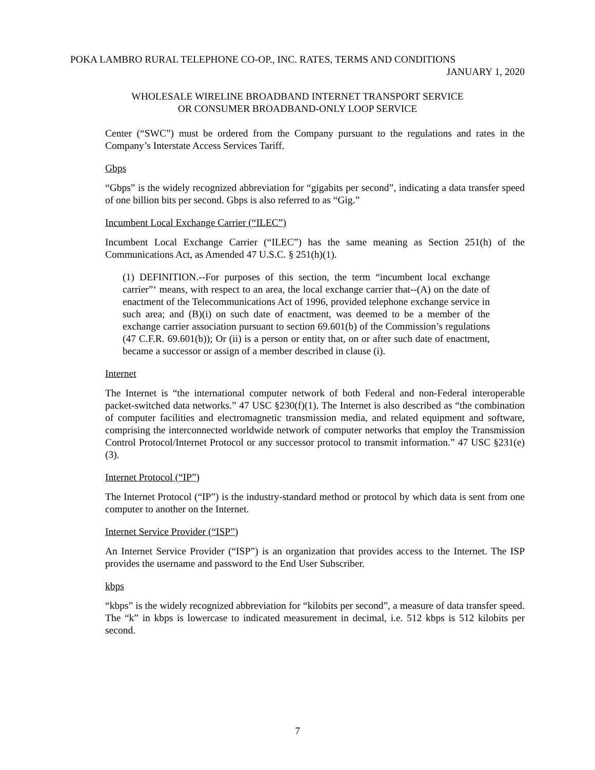POKA LAMBRO RURAL TELEPHONE CO-OP., INC. RATES, TERMS AND CONDITIONS
JANUARY 1, 2020
WHOLESALE WIRELINE BROADBAND INTERNET TRANSPORT SERVICE
OR CONSUMER BROADBAND-ONLY LOOP SERVICE
Center (“SWC”) must be ordered from the Company pursuant to the regulations and rates in the Company’s Interstate Access Services Tariff.
Gbps
“Gbps” is the widely recognized abbreviation for “gigabits per second”, indicating a data transfer speed of one billion bits per second. Gbps is also referred to as “Gig.”
Incumbent Local Exchange Carrier (“ILEC”)
Incumbent Local Exchange Carrier (“ILEC”) has the same meaning as Section 251(h) of the Communications Act, as Amended 47 U.S.C. § 251(h)(1).
(1) DEFINITION.--For purposes of this section, the term “incumbent local exchange carrier”‘ means, with respect to an area, the local exchange carrier that--(A) on the date of enactment of the Telecommunications Act of 1996, provided telephone exchange service in such area; and (B)(i) on such date of enactment, was deemed to be a member of the exchange carrier association pursuant to section 69.601(b) of the Commission’s regulations (47 C.F.R. 69.601(b)); Or (ii) is a person or entity that, on or after such date of enactment, became a successor or assign of a member described in clause (i).
Internet
The Internet is “the international computer network of both Federal and non-Federal interoperable packet-switched data networks.” 47 USC §230(f)(1). The Internet is also described as “the combination of computer facilities and electromagnetic transmission media, and related equipment and software, comprising the interconnected worldwide network of computer networks that employ the Transmission Control Protocol/Internet Protocol or any successor protocol to transmit information.” 47 USC §231(e)(3).
Internet Protocol (“IP”)
The Internet Protocol (“IP”) is the industry-standard method or protocol by which data is sent from one computer to another on the Internet.
Internet Service Provider (“ISP”)
An Internet Service Provider (“ISP”) is an organization that provides access to the Internet. The ISP provides the username and password to the End User Subscriber.
kbps
“kbps” is the widely recognized abbreviation for “kilobits per second”, a measure of data transfer speed. The “k” in kbps is lowercase to indicated measurement in decimal, i.e. 512 kbps is 512 kilobits per second.
7